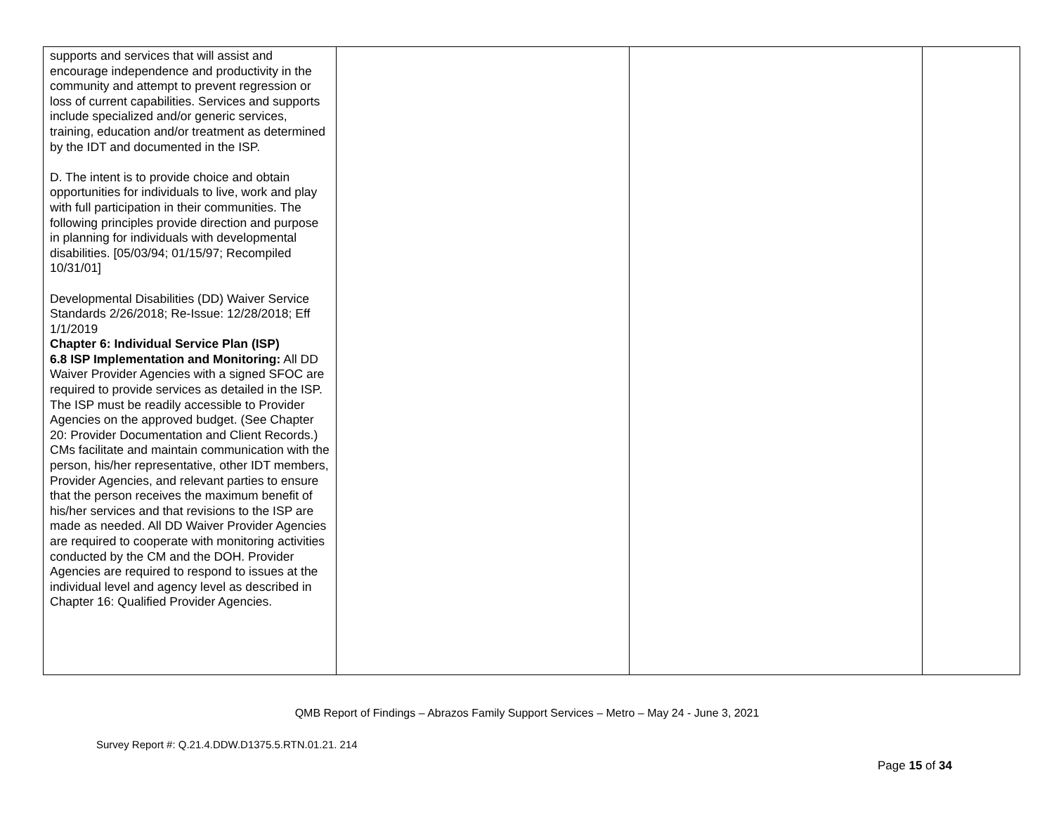| supports and services that will assist and encourage independence and productivity in the community and attempt to prevent regression or loss of current capabilities. Services and supports include specialized and/or generic services, training, education and/or treatment as determined by the IDT and documented in the ISP. D. The intent is to provide choice and obtain opportunities for individuals to live, work and play with full participation in their communities. The following principles provide direction and purpose in planning for individuals with developmental disabilities. [05/03/94; 01/15/97; Recompiled 10/31/01] Developmental Disabilities (DD) Waiver Service Standards 2/26/2018; Re-Issue: 12/28/2018; Eff 1/1/2019 Chapter 6: Individual Service Plan (ISP) 6.8 ISP Implementation and Monitoring: All DD Waiver Provider Agencies with a signed SFOC are required to provide services as detailed in the ISP. The ISP must be readily accessible to Provider Agencies on the approved budget. (See Chapter 20: Provider Documentation and Client Records.) CMs facilitate and maintain communication with the person, his/her representative, other IDT members, Provider Agencies, and relevant parties to ensure that the person receives the maximum benefit of his/her services and that revisions to the ISP are made as needed. All DD Waiver Provider Agencies are required to cooperate with monitoring activities conducted by the CM and the DOH. Provider Agencies are required to respond to issues at the individual level and agency level as described in Chapter 16: Qualified Provider Agencies. | | | |
QMB Report of Findings – Abrazos Family Support Services – Metro – May 24 - June 3, 2021
Survey Report #: Q.21.4.DDW.D1375.5.RTN.01.21. 214
Page 15 of 34